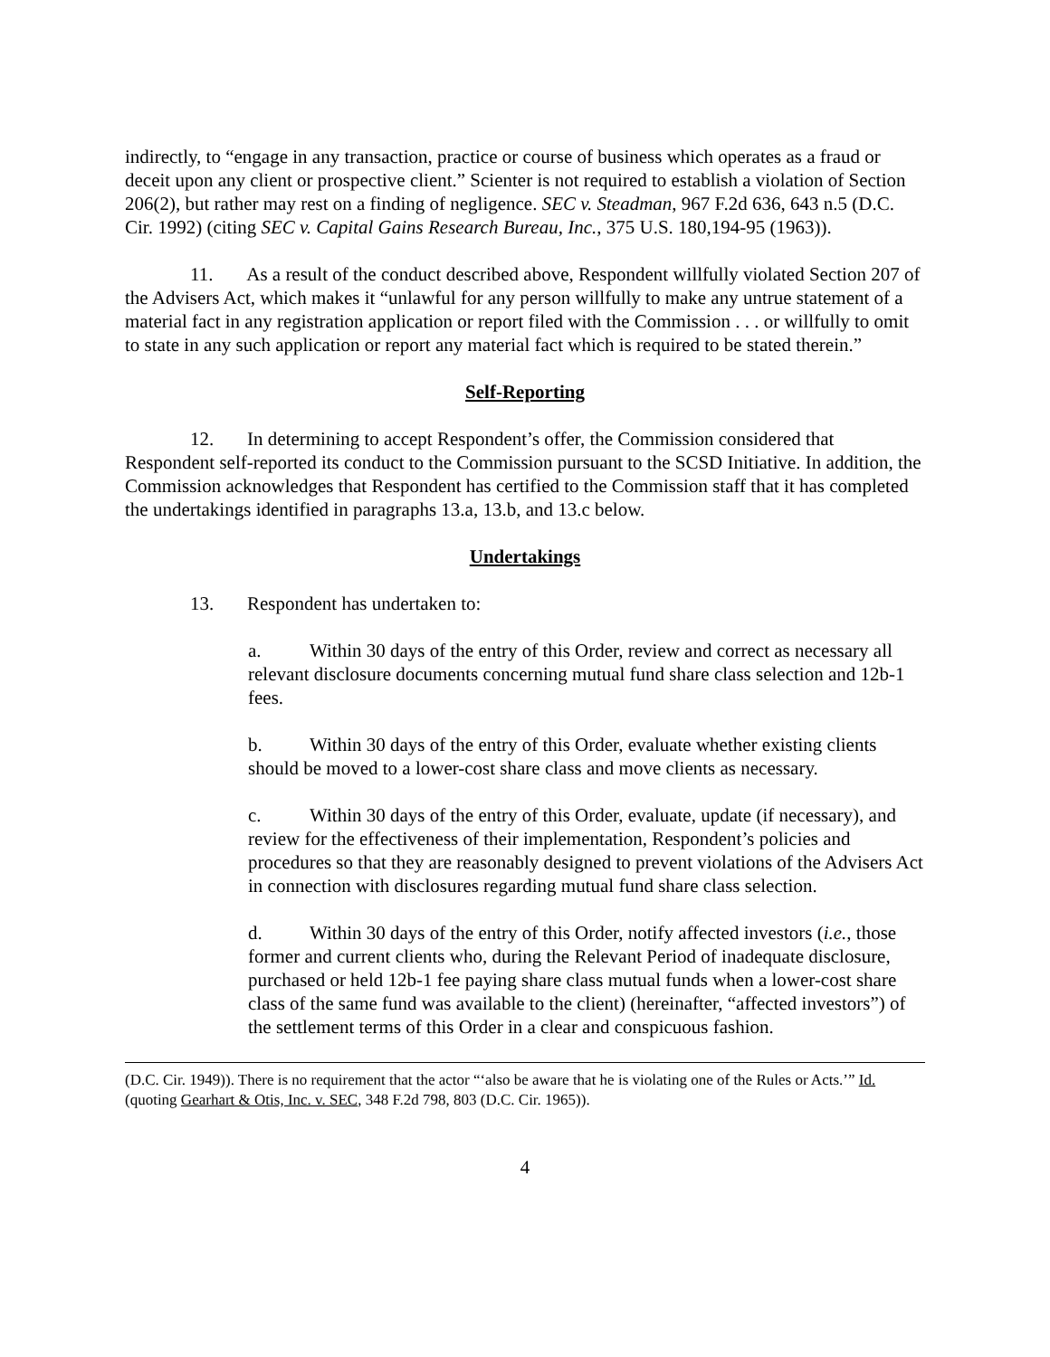indirectly, to “engage in any transaction, practice or course of business which operates as a fraud or deceit upon any client or prospective client.” Scienter is not required to establish a violation of Section 206(2), but rather may rest on a finding of negligence. SEC v. Steadman, 967 F.2d 636, 643 n.5 (D.C. Cir. 1992) (citing SEC v. Capital Gains Research Bureau, Inc., 375 U.S. 180,194-95 (1963)).
11. As a result of the conduct described above, Respondent willfully violated Section 207 of the Advisers Act, which makes it “unlawful for any person willfully to make any untrue statement of a material fact in any registration application or report filed with the Commission . . . or willfully to omit to state in any such application or report any material fact which is required to be stated therein.”
Self-Reporting
12. In determining to accept Respondent’s offer, the Commission considered that Respondent self-reported its conduct to the Commission pursuant to the SCSD Initiative. In addition, the Commission acknowledges that Respondent has certified to the Commission staff that it has completed the undertakings identified in paragraphs 13.a, 13.b, and 13.c below.
Undertakings
13. Respondent has undertaken to:
a. Within 30 days of the entry of this Order, review and correct as necessary all relevant disclosure documents concerning mutual fund share class selection and 12b-1 fees.
b. Within 30 days of the entry of this Order, evaluate whether existing clients should be moved to a lower-cost share class and move clients as necessary.
c. Within 30 days of the entry of this Order, evaluate, update (if necessary), and review for the effectiveness of their implementation, Respondent’s policies and procedures so that they are reasonably designed to prevent violations of the Advisers Act in connection with disclosures regarding mutual fund share class selection.
d. Within 30 days of the entry of this Order, notify affected investors (i.e., those former and current clients who, during the Relevant Period of inadequate disclosure, purchased or held 12b-1 fee paying share class mutual funds when a lower-cost share class of the same fund was available to the client) (hereinafter, “affected investors”) of the settlement terms of this Order in a clear and conspicuous fashion.
(D.C. Cir. 1949)). There is no requirement that the actor “‘also be aware that he is violating one of the Rules or Acts.’” Id. (quoting Gearhart & Otis, Inc. v. SEC, 348 F.2d 798, 803 (D.C. Cir. 1965)).
4